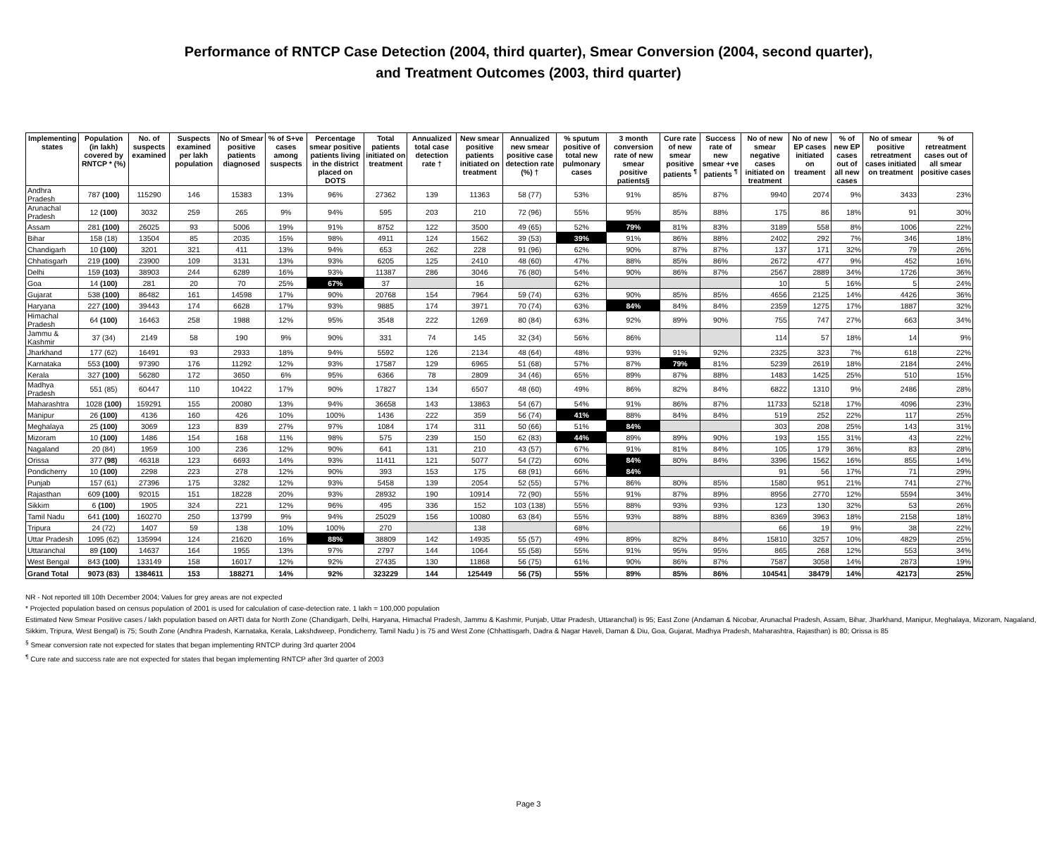Performance of RNTCP Case Detection (2004, third quarter), Smear Conversion (2004, second quarter),
and Treatment Outcomes (2003, third quarter)
| Implementing states | Population (in lakh) covered by RNTCP * (%) | No. of suspects examined | Suspects examined per lakh population | No of Smear positive patients diagnosed | % of S+ve cases among suspects | Percentage smear positive patients living in the district placed on DOTS | Total patients initiated on treatment | Annualized total case detection rate † | New smear positive patients initiated on treatment | Annualized new smear positive case detection rate (%) † | % sputum positive of total new pulmonary cases | 3 month conversion rate of new smear positive patients§ | Cure rate of new smear positive patients <sup>¶</sup> | Success rate of new smear +ve patients <sup>¶</sup> | No of new smear negative cases initiated on treatment | No of new EP cases initiated on treament | % of new EP cases out of all new cases | No of smear positive retreatment cases initiated on treatment | % of retreatment cases out of all smear positive cases |
| --- | --- | --- | --- | --- | --- | --- | --- | --- | --- | --- | --- | --- | --- | --- | --- | --- | --- | --- | --- |
| Andhra Pradesh | 787 (100) | 115290 | 146 | 15383 | 13% | 96% | 27362 | 139 | 11363 | 58 (77) | 53% | 91% | 85% | 87% | 9940 | 2074 | 9% | 3433 | 23% |
| Arunachal Pradesh | 12 (100) | 3032 | 259 | 265 | 9% | 94% | 595 | 203 | 210 | 72 (96) | 55% | 95% | 85% | 88% | 175 | 86 | 18% | 91 | 30% |
| Assam | 281 (100) | 26025 | 93 | 5006 | 19% | 91% | 8752 | 122 | 3500 | 49 (65) | 52% | 79% | 81% | 83% | 3189 | 558 | 8% | 1006 | 22% |
| Bihar | 158 (18) | 13504 | 85 | 2035 | 15% | 98% | 4911 | 124 | 1562 | 39 (53) | 39% | 91% | 86% | 88% | 2402 | 292 | 7% | 346 | 18% |
| Chandigarh | 10 (100) | 3201 | 321 | 411 | 13% | 94% | 653 | 262 | 228 | 91 (96) | 62% | 90% | 87% | 87% | 137 | 171 | 32% | 79 | 26% |
| Chhatisgarh | 219 (100) | 23900 | 109 | 3131 | 13% | 93% | 6205 | 125 | 2410 | 48 (60) | 47% | 88% | 85% | 86% | 2672 | 477 | 9% | 452 | 16% |
| Delhi | 159 (103) | 38903 | 244 | 6289 | 16% | 93% | 11387 | 286 | 3046 | 76 (80) | 54% | 90% | 86% | 87% | 2567 | 2889 | 34% | 1726 | 36% |
| Goa | 14 (100) | 281 | 20 | 70 | 25% | 67% | 37 | | 16 | | 62% | | | | 10 | 5 | 16% | 5 | 24% |
| Gujarat | 538 (100) | 86482 | 161 | 14598 | 17% | 90% | 20768 | 154 | 7964 | 59 (74) | 63% | 90% | 85% | 85% | 4656 | 2125 | 14% | 4426 | 36% |
| Haryana | 227 (100) | 39443 | 174 | 6628 | 17% | 93% | 9885 | 174 | 3971 | 70 (74) | 63% | 84% | 84% | 84% | 2359 | 1275 | 17% | 1887 | 32% |
| Himachal Pradesh | 64 (100) | 16463 | 258 | 1988 | 12% | 95% | 3548 | 222 | 1269 | 80 (84) | 63% | 92% | 89% | 90% | 755 | 747 | 27% | 663 | 34% |
| Jammu & Kashmir | 37 (34) | 2149 | 58 | 190 | 9% | 90% | 331 | 74 | 145 | 32 (34) | 56% | 86% | | | 114 | 57 | 18% | 14 | 9% |
| Jharkhand | 177 (62) | 16491 | 93 | 2933 | 18% | 94% | 5592 | 126 | 2134 | 48 (64) | 48% | 93% | 91% | 92% | 2325 | 323 | 7% | 618 | 22% |
| Karnataka | 553 (100) | 97390 | 176 | 11292 | 12% | 93% | 17587 | 129 | 6965 | 51 (68) | 57% | 87% | 79% | 81% | 5239 | 2619 | 18% | 2184 | 24% |
| Kerala | 327 (100) | 56280 | 172 | 3650 | 6% | 95% | 6366 | 78 | 2809 | 34 (46) | 65% | 89% | 87% | 88% | 1483 | 1425 | 25% | 510 | 15% |
| Madhya Pradesh | 551 (85) | 60447 | 110 | 10422 | 17% | 90% | 17827 | 134 | 6507 | 48 (60) | 49% | 86% | 82% | 84% | 6822 | 1310 | 9% | 2486 | 28% |
| Maharashtra | 1028 (100) | 159291 | 155 | 20080 | 13% | 94% | 36658 | 143 | 13863 | 54 (67) | 54% | 91% | 86% | 87% | 11733 | 5218 | 17% | 4096 | 23% |
| Manipur | 26 (100) | 4136 | 160 | 426 | 10% | 100% | 1436 | 222 | 359 | 56 (74) | 41% | 88% | 84% | 84% | 519 | 252 | 22% | 117 | 25% |
| Meghalaya | 25 (100) | 3069 | 123 | 839 | 27% | 97% | 1084 | 174 | 311 | 50 (66) | 51% | 84% | | | 303 | 208 | 25% | 143 | 31% |
| Mizoram | 10 (100) | 1486 | 154 | 168 | 11% | 98% | 575 | 239 | 150 | 62 (83) | 44% | 89% | 89% | 90% | 193 | 155 | 31% | 43 | 22% |
| Nagaland | 20 (84) | 1959 | 100 | 236 | 12% | 90% | 641 | 131 | 210 | 43 (57) | 67% | 91% | 81% | 84% | 105 | 179 | 36% | 83 | 28% |
| Orissa | 377 (98) | 46318 | 123 | 6693 | 14% | 93% | 11411 | 121 | 5077 | 54 (72) | 60% | 84% | 80% | 84% | 3396 | 1562 | 16% | 855 | 14% |
| Pondicherry | 10 (100) | 2298 | 223 | 278 | 12% | 90% | 393 | 153 | 175 | 68 (91) | 66% | 84% | | | 91 | 56 | 17% | 71 | 29% |
| Punjab | 157 (61) | 27396 | 175 | 3282 | 12% | 93% | 5458 | 139 | 2054 | 52 (55) | 57% | 86% | 80% | 85% | 1580 | 951 | 21% | 741 | 27% |
| Rajasthan | 609 (100) | 92015 | 151 | 18228 | 20% | 93% | 28932 | 190 | 10914 | 72 (90) | 55% | 91% | 87% | 89% | 8956 | 2770 | 12% | 5594 | 34% |
| Sikkim | 6 (100) | 1905 | 324 | 221 | 12% | 96% | 495 | 336 | 152 | 103 (138) | 55% | 88% | 93% | 93% | 123 | 130 | 32% | 53 | 26% |
| Tamil Nadu | 641 (100) | 160270 | 250 | 13799 | 9% | 94% | 25029 | 156 | 10080 | 63 (84) | 55% | 93% | 88% | 88% | 8369 | 3963 | 18% | 2158 | 18% |
| Tripura | 24 (72) | 1407 | 59 | 138 | 10% | 100% | 270 | | 138 | | 68% | | | | 66 | 19 | 9% | 38 | 22% |
| Uttar Pradesh | 1095 (62) | 135994 | 124 | 21620 | 16% | 88% | 38809 | 142 | 14935 | 55 (57) | 49% | 89% | 82% | 84% | 15810 | 3257 | 10% | 4829 | 25% |
| Uttaranchal | 89 (100) | 14637 | 164 | 1955 | 13% | 97% | 2797 | 144 | 1064 | 55 (58) | 55% | 91% | 95% | 95% | 865 | 268 | 12% | 553 | 34% |
| West Bengal | 843 (100) | 133149 | 158 | 16017 | 12% | 92% | 27435 | 130 | 11868 | 56 (75) | 61% | 90% | 86% | 87% | 7587 | 3058 | 14% | 2873 | 19% |
| Grand Total | 9073 (83) | 1384611 | 153 | 188271 | 14% | 92% | 323229 | 144 | 125449 | 56 (75) | 55% | 89% | 85% | 86% | 104541 | 38479 | 14% | 42173 | 25% |
NR - Not reported till 10th December 2004; Values for grey areas are not expected
* Projected population based on census population of 2001 is used for calculation of case-detection rate. 1 lakh = 100,000 population
Estimated New Smear Positive cases / lakh population based on ARTI data for North Zone (Chandigarh, Delhi, Haryana, Himachal Pradesh, Jammu & Kashmir, Punjab, Uttar Pradesh, Uttaranchal) is 95; East Zone (Andaman & Nicobar, Arunachal Pradesh, Assam, Bihar, Jharkhand, Manipur, Meghalaya, Mizoram, Nagaland, Sikkim, Tripura, West Bengal) is 75; South Zone (Andhra Pradesh, Karnataka, Kerala, Lakshdweep, Pondicherry, Tamil Nadu ) is 75 and West Zone (Chhattisgarh, Dadra & Nagar Haveli, Daman & Diu, Goa, Gujarat, Madhya Pradesh, Maharashtra, Rajasthan) is 80; Orissa is 85
<sup>§</sup> Smear conversion rate not expected for states that began implementing RNTCP during 3rd quarter 2004
<sup>¶</sup> Cure rate and success rate are not expected for states that began implementing RNTCP after 3rd quarter of 2003
Page 3